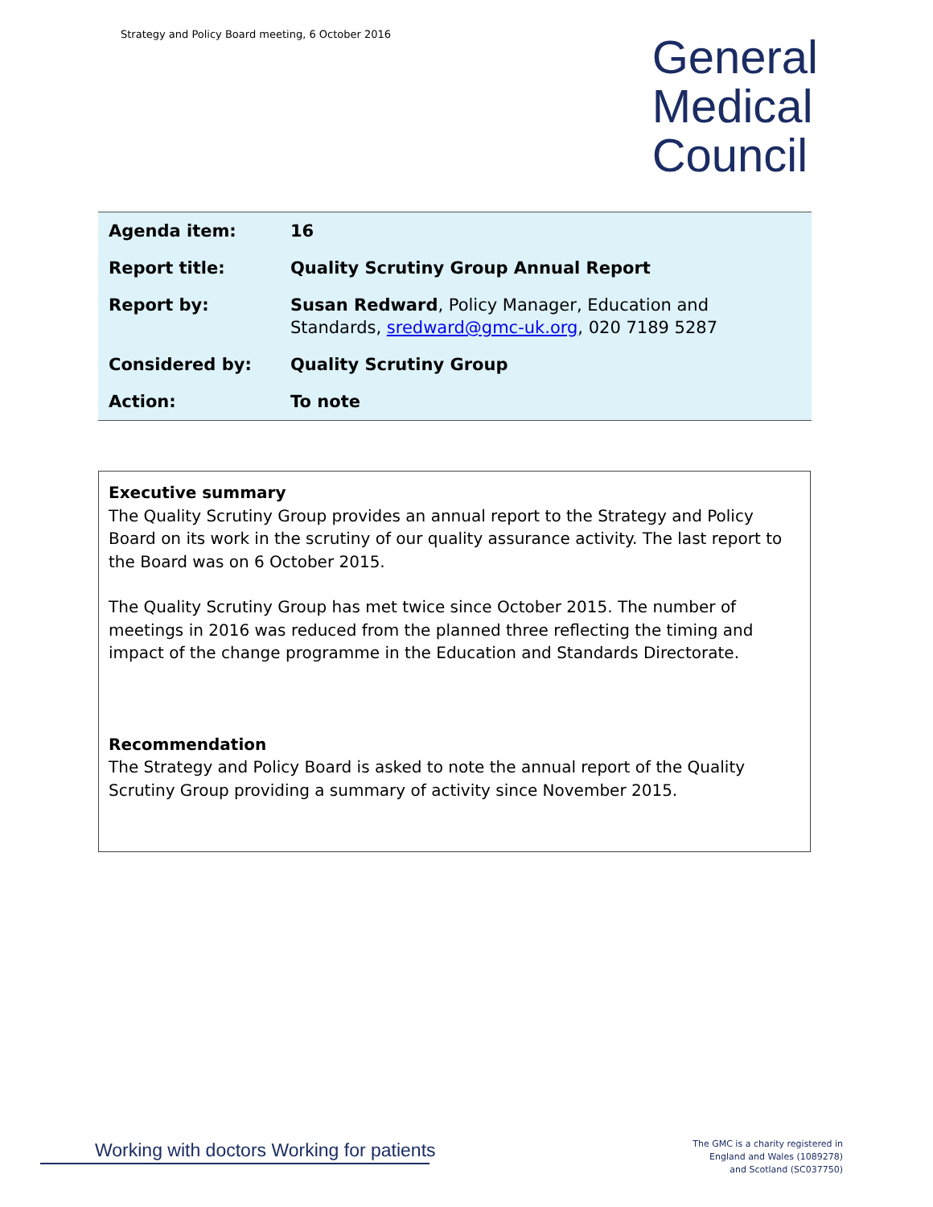Strategy and Policy Board meeting, 6 October 2016
General
Medical
Council
| Agenda item: | 16 |
| Report title: | Quality Scrutiny Group Annual Report |
| Report by: | Susan Redward , Policy Manager, Education and Standards, sredward@gmc-uk.org , 020 7189 5287 |
| Considered by: | Quality Scrutiny Group |
| Action: | To note |
Executive summary
The Quality Scrutiny Group provides an annual report to the Strategy and Policy Board on its work in the scrutiny of our quality assurance activity. The last report to the Board was on 6 October 2015.
The Quality Scrutiny Group has met twice since October 2015. The number of meetings in 2016 was reduced from the planned three reflecting the timing and impact of the change programme in the Education and Standards Directorate.
Recommendation
The Strategy and Policy Board is asked to note the annual report of the Quality Scrutiny Group providing a summary of activity since November 2015.
Working with doctors Working for patients
The GMC is a charity registered in
England and Wales (1089278)
and Scotland (SC037750)